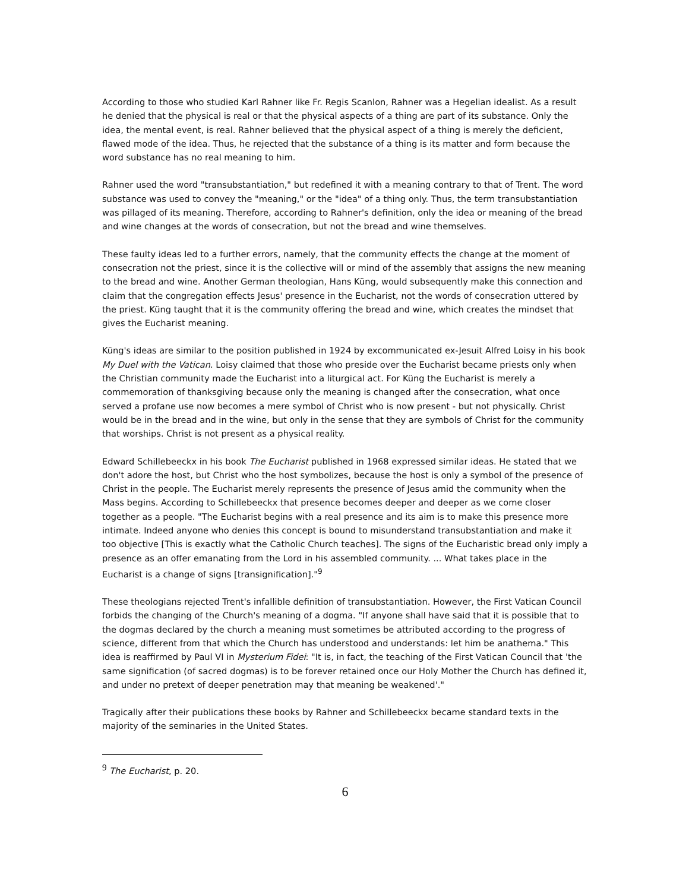According to those who studied Karl Rahner like Fr. Regis Scanlon, Rahner was a Hegelian idealist. As a result he denied that the physical is real or that the physical aspects of a thing are part of its substance. Only the idea, the mental event, is real. Rahner believed that the physical aspect of a thing is merely the deficient, flawed mode of the idea. Thus, he rejected that the substance of a thing is its matter and form because the word substance has no real meaning to him.
Rahner used the word "transubstantiation," but redefined it with a meaning contrary to that of Trent. The word substance was used to convey the "meaning," or the "idea" of a thing only. Thus, the term transubstantiation was pillaged of its meaning. Therefore, according to Rahner's definition, only the idea or meaning of the bread and wine changes at the words of consecration, but not the bread and wine themselves.
These faulty ideas led to a further errors, namely, that the community effects the change at the moment of consecration not the priest, since it is the collective will or mind of the assembly that assigns the new meaning to the bread and wine. Another German theologian, Hans Küng, would subsequently make this connection and claim that the congregation effects Jesus' presence in the Eucharist, not the words of consecration uttered by the priest. Küng taught that it is the community offering the bread and wine, which creates the mindset that gives the Eucharist meaning.
Küng's ideas are similar to the position published in 1924 by excommunicated ex-Jesuit Alfred Loisy in his book My Duel with the Vatican. Loisy claimed that those who preside over the Eucharist became priests only when the Christian community made the Eucharist into a liturgical act. For Küng the Eucharist is merely a commemoration of thanksgiving because only the meaning is changed after the consecration, what once served a profane use now becomes a mere symbol of Christ who is now present - but not physically. Christ would be in the bread and in the wine, but only in the sense that they are symbols of Christ for the community that worships. Christ is not present as a physical reality.
Edward Schillebeeckx in his book The Eucharist published in 1968 expressed similar ideas. He stated that we don't adore the host, but Christ who the host symbolizes, because the host is only a symbol of the presence of Christ in the people. The Eucharist merely represents the presence of Jesus amid the community when the Mass begins. According to Schillebeeckx that presence becomes deeper and deeper as we come closer together as a people. "The Eucharist begins with a real presence and its aim is to make this presence more intimate. Indeed anyone who denies this concept is bound to misunderstand transubstantiation and make it too objective [This is exactly what the Catholic Church teaches]. The signs of the Eucharistic bread only imply a presence as an offer emanating from the Lord in his assembled community. ... What takes place in the Eucharist is a change of signs [transignification]."<sup>9</sup>
These theologians rejected Trent's infallible definition of transubstantiation. However, the First Vatican Council forbids the changing of the Church's meaning of a dogma. "If anyone shall have said that it is possible that to the dogmas declared by the church a meaning must sometimes be attributed according to the progress of science, different from that which the Church has understood and understands: let him be anathema." This idea is reaffirmed by Paul VI in Mysterium Fidei: "It is, in fact, the teaching of the First Vatican Council that 'the same signification (of sacred dogmas) is to be forever retained once our Holy Mother the Church has defined it, and under no pretext of deeper penetration may that meaning be weakened'."
Tragically after their publications these books by Rahner and Schillebeeckx became standard texts in the majority of the seminaries in the United States.
<sup>9</sup> The Eucharist, p. 20.
6